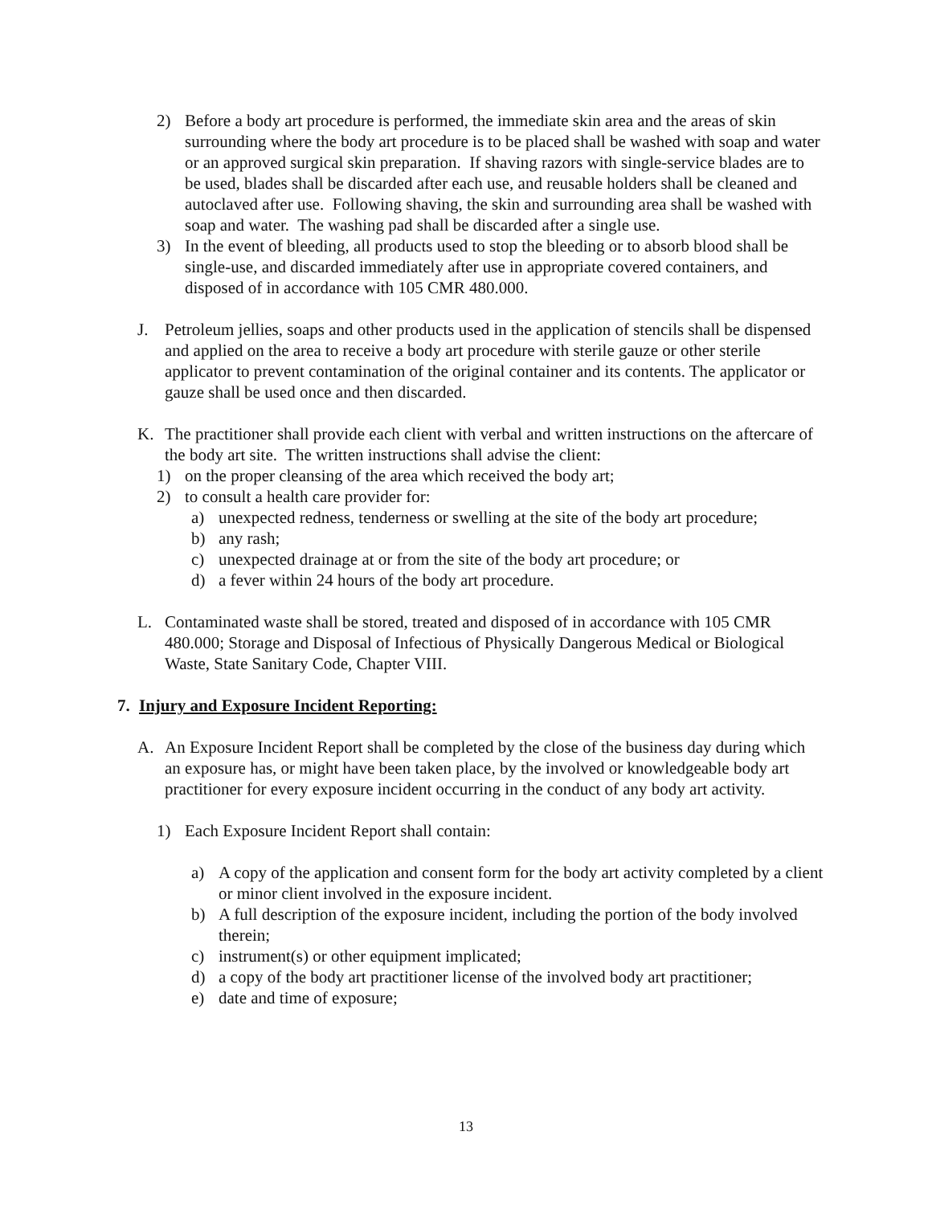2) Before a body art procedure is performed, the immediate skin area and the areas of skin surrounding where the body art procedure is to be placed shall be washed with soap and water or an approved surgical skin preparation. If shaving razors with single-service blades are to be used, blades shall be discarded after each use, and reusable holders shall be cleaned and autoclaved after use. Following shaving, the skin and surrounding area shall be washed with soap and water. The washing pad shall be discarded after a single use.
3) In the event of bleeding, all products used to stop the bleeding or to absorb blood shall be single-use, and discarded immediately after use in appropriate covered containers, and disposed of in accordance with 105 CMR 480.000.
J. Petroleum jellies, soaps and other products used in the application of stencils shall be dispensed and applied on the area to receive a body art procedure with sterile gauze or other sterile applicator to prevent contamination of the original container and its contents. The applicator or gauze shall be used once and then discarded.
K. The practitioner shall provide each client with verbal and written instructions on the aftercare of the body art site. The written instructions shall advise the client:
1) on the proper cleansing of the area which received the body art;
2) to consult a health care provider for:
a) unexpected redness, tenderness or swelling at the site of the body art procedure;
b) any rash;
c) unexpected drainage at or from the site of the body art procedure; or
d) a fever within 24 hours of the body art procedure.
L. Contaminated waste shall be stored, treated and disposed of in accordance with 105 CMR 480.000; Storage and Disposal of Infectious of Physically Dangerous Medical or Biological Waste, State Sanitary Code, Chapter VIII.
7. Injury and Exposure Incident Reporting:
A. An Exposure Incident Report shall be completed by the close of the business day during which an exposure has, or might have been taken place, by the involved or knowledgeable body art practitioner for every exposure incident occurring in the conduct of any body art activity.
1) Each Exposure Incident Report shall contain:
a) A copy of the application and consent form for the body art activity completed by a client or minor client involved in the exposure incident.
b) A full description of the exposure incident, including the portion of the body involved therein;
c) instrument(s) or other equipment implicated;
d) a copy of the body art practitioner license of the involved body art practitioner;
e) date and time of exposure;
13